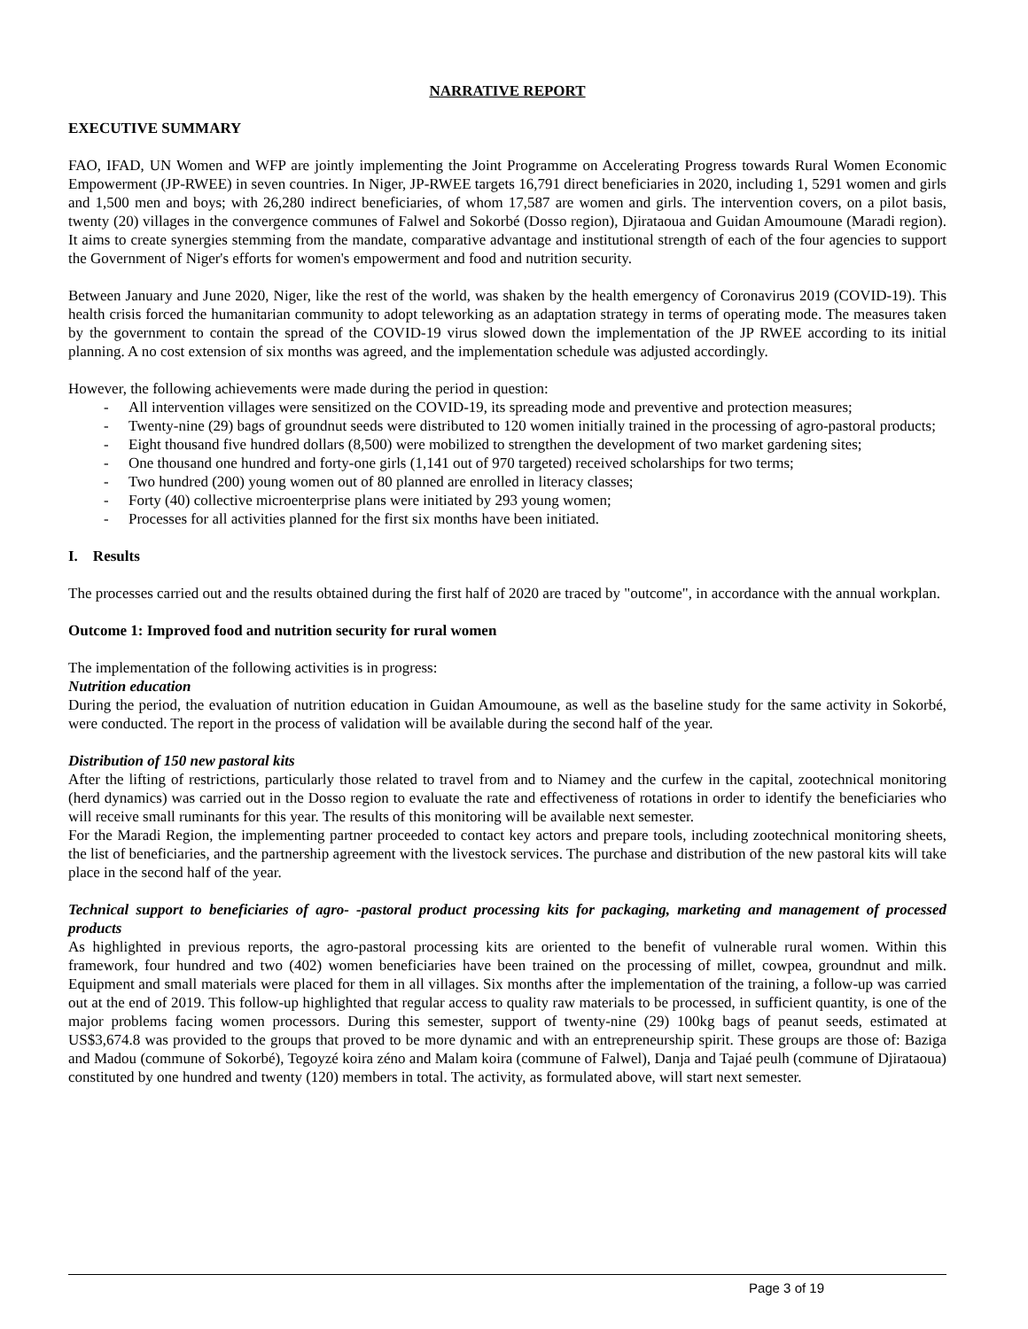NARRATIVE REPORT
EXECUTIVE SUMMARY
FAO, IFAD, UN Women and WFP are jointly implementing the Joint Programme on Accelerating Progress towards Rural Women Economic Empowerment (JP-RWEE) in seven countries. In Niger, JP-RWEE targets 16,791 direct beneficiaries in 2020, including 1, 5291 women and girls and 1,500 men and boys; with 26,280 indirect beneficiaries, of whom 17,587 are women and girls. The intervention covers, on a pilot basis, twenty (20) villages in the convergence communes of Falwel and Sokorbé (Dosso region), Djirataoua and Guidan Amoumoune (Maradi region). It aims to create synergies stemming from the mandate, comparative advantage and institutional strength of each of the four agencies to support the Government of Niger's efforts for women's empowerment and food and nutrition security.
Between January and June 2020, Niger, like the rest of the world, was shaken by the health emergency of Coronavirus 2019 (COVID-19). This health crisis forced the humanitarian community to adopt teleworking as an adaptation strategy in terms of operating mode. The measures taken by the government to contain the spread of the COVID-19 virus slowed down the implementation of the JP RWEE according to its initial planning. A no cost extension of six months was agreed, and the implementation schedule was adjusted accordingly.
However, the following achievements were made during the period in question:
- All intervention villages were sensitized on the COVID-19, its spreading mode and preventive and protection measures;
- Twenty-nine (29) bags of groundnut seeds were distributed to 120 women initially trained in the processing of agro-pastoral products;
- Eight thousand five hundred dollars (8,500) were mobilized to strengthen the development of two market gardening sites;
- One thousand one hundred and forty-one girls (1,141 out of 970 targeted) received scholarships for two terms;
- Two hundred (200) young women out of 80 planned are enrolled in literacy classes;
- Forty (40) collective microenterprise plans were initiated by 293 young women;
- Processes for all activities planned for the first six months have been initiated.
I. Results
The processes carried out and the results obtained during the first half of 2020 are traced by "outcome", in accordance with the annual workplan.
Outcome 1: Improved food and nutrition security for rural women
The implementation of the following activities is in progress:
Nutrition education
During the period, the evaluation of nutrition education in Guidan Amoumoune, as well as the baseline study for the same activity in Sokorbé, were conducted. The report in the process of validation will be available during the second half of the year.
Distribution of 150 new pastoral kits
After the lifting of restrictions, particularly those related to travel from and to Niamey and the curfew in the capital, zootechnical monitoring (herd dynamics) was carried out in the Dosso region to evaluate the rate and effectiveness of rotations in order to identify the beneficiaries who will receive small ruminants for this year. The results of this monitoring will be available next semester.
For the Maradi Region, the implementing partner proceeded to contact key actors and prepare tools, including zootechnical monitoring sheets, the list of beneficiaries, and the partnership agreement with the livestock services. The purchase and distribution of the new pastoral kits will take place in the second half of the year.
Technical support to beneficiaries of agro- -pastoral product processing kits for packaging, marketing and management of processed products
As highlighted in previous reports, the agro-pastoral processing kits are oriented to the benefit of vulnerable rural women. Within this framework, four hundred and two (402) women beneficiaries have been trained on the processing of millet, cowpea, groundnut and milk. Equipment and small materials were placed for them in all villages. Six months after the implementation of the training, a follow-up was carried out at the end of 2019. This follow-up highlighted that regular access to quality raw materials to be processed, in sufficient quantity, is one of the major problems facing women processors. During this semester, support of twenty-nine (29) 100kg bags of peanut seeds, estimated at US$3,674.8 was provided to the groups that proved to be more dynamic and with an entrepreneurship spirit. These groups are those of: Baziga and Madou (commune of Sokorbé), Tegoyzé koira zéno and Malam koira (commune of Falwel), Danja and Tajaé peulh (commune of Djirataoua) constituted by one hundred and twenty (120) members in total. The activity, as formulated above, will start next semester.
Page 3 of 19